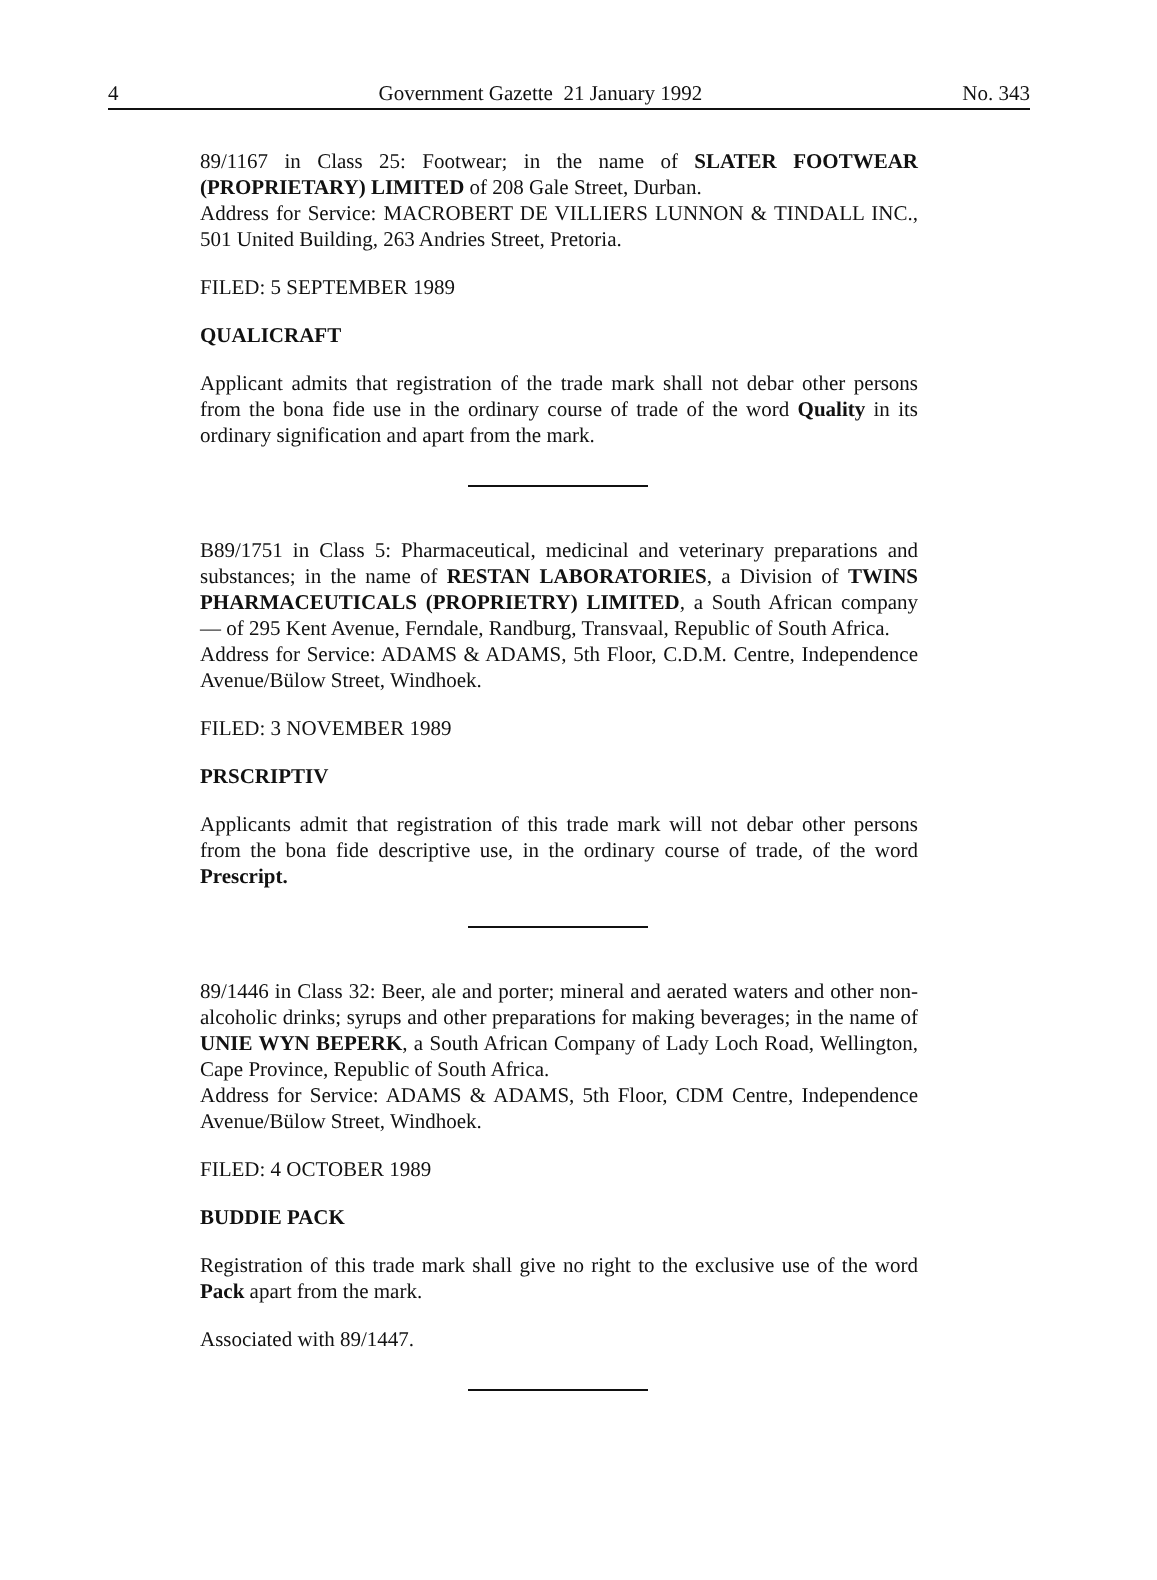4 Government Gazette 21 January 1992 No. 343
89/1167 in Class 25: Footwear; in the name of SLATER FOOTWEAR (PROPRIETARY) LIMITED of 208 Gale Street, Durban.
Address for Service: MACROBERT DE VILLIERS LUNNON & TINDALL INC., 501 United Building, 263 Andries Street, Pretoria.
FILED: 5 SEPTEMBER 1989
QUALICRAFT
Applicant admits that registration of the trade mark shall not debar other persons from the bona fide use in the ordinary course of trade of the word Quality in its ordinary signification and apart from the mark.
B89/1751 in Class 5: Pharmaceutical, medicinal and veterinary preparations and substances; in the name of RESTAN LABORATORIES, a Division of TWINS PHARMACEUTICALS (PROPRIETRY) LIMITED, a South African company — of 295 Kent Avenue, Ferndale, Randburg, Transvaal, Republic of South Africa.
Address for Service: ADAMS & ADAMS, 5th Floor, C.D.M. Centre, Independence Avenue/Bülow Street, Windhoek.
FILED: 3 NOVEMBER 1989
PRSCRIPTIV
Applicants admit that registration of this trade mark will not debar other persons from the bona fide descriptive use, in the ordinary course of trade, of the word Prescript.
89/1446 in Class 32: Beer, ale and porter; mineral and aerated waters and other non-alcoholic drinks; syrups and other preparations for making beverages; in the name of UNIE WYN BEPERK, a South African Company of Lady Loch Road, Wellington, Cape Province, Republic of South Africa.
Address for Service: ADAMS & ADAMS, 5th Floor, CDM Centre, Independence Avenue/Bülow Street, Windhoek.
FILED: 4 OCTOBER 1989
BUDDIE PACK
Registration of this trade mark shall give no right to the exclusive use of the word Pack apart from the mark.
Associated with 89/1447.